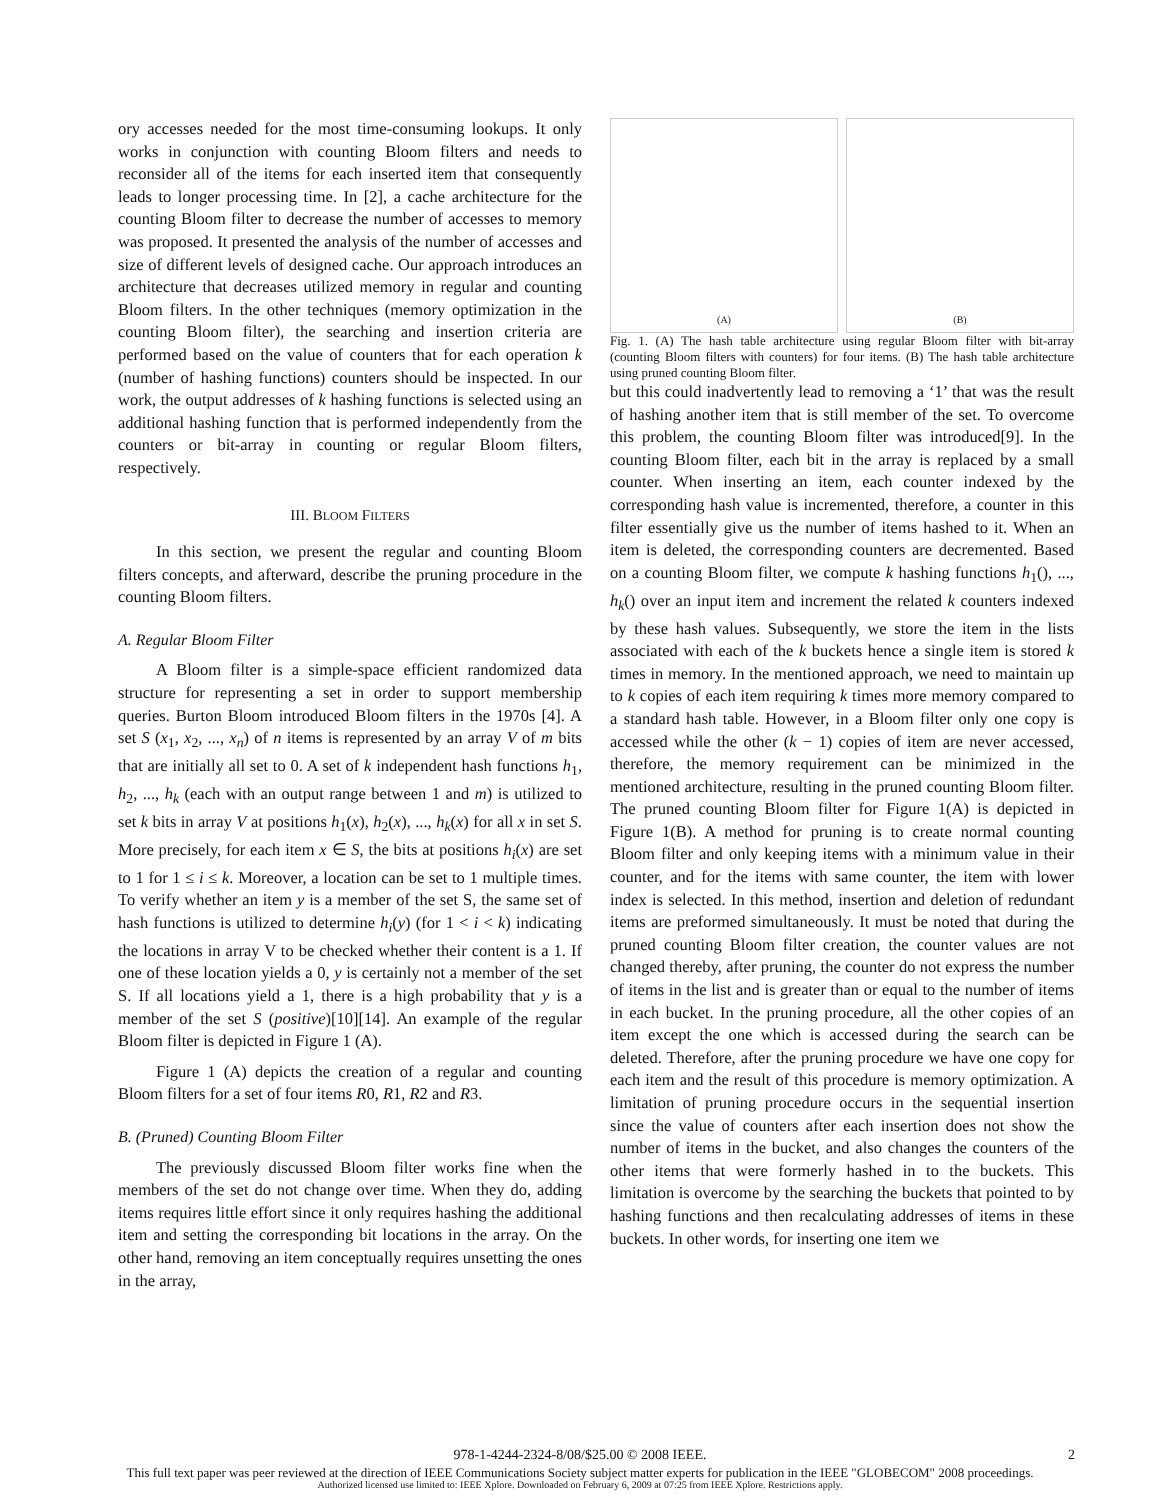ory accesses needed for the most time-consuming lookups. It only works in conjunction with counting Bloom filters and needs to reconsider all of the items for each inserted item that consequently leads to longer processing time. In [2], a cache architecture for the counting Bloom filter to decrease the number of accesses to memory was proposed. It presented the analysis of the number of accesses and size of different levels of designed cache. Our approach introduces an architecture that decreases utilized memory in regular and counting Bloom filters. In the other techniques (memory optimization in the counting Bloom filter), the searching and insertion criteria are performed based on the value of counters that for each operation k (number of hashing functions) counters should be inspected. In our work, the output addresses of k hashing functions is selected using an additional hashing function that is performed independently from the counters or bit-array in counting or regular Bloom filters, respectively.
III. BLOOM FILTERS
In this section, we present the regular and counting Bloom filters concepts, and afterward, describe the pruning procedure in the counting Bloom filters.
A. Regular Bloom Filter
A Bloom filter is a simple-space efficient randomized data structure for representing a set in order to support membership queries. Burton Bloom introduced Bloom filters in the 1970s [4]. A set S (x<sub>1</sub>, x<sub>2</sub>, ..., x<sub>n</sub>) of n items is represented by an array V of m bits that are initially all set to 0. A set of k independent hash functions h<sub>1</sub>, h<sub>2</sub>, ..., h<sub>k</sub> (each with an output range between 1 and m) is utilized to set k bits in array V at positions h<sub>1</sub>(x), h<sub>2</sub>(x), ..., h<sub>k</sub>(x) for all x in set S. More precisely, for each item x ∈ S, the bits at positions h<sub>i</sub>(x) are set to 1 for 1 ≤ i ≤ k. Moreover, a location can be set to 1 multiple times. To verify whether an item y is a member of the set S, the same set of hash functions is utilized to determine h<sub>i</sub>(y) (for 1 < i < k) indicating the locations in array V to be checked whether their content is a 1. If one of these location yields a 0, y is certainly not a member of the set S. If all locations yield a 1, there is a high probability that y is a member of the set S (positive)[10][14]. An example of the regular Bloom filter is depicted in Figure 1 (A).
Figure 1 (A) depicts the creation of a regular and counting Bloom filters for a set of four items R0, R1, R2 and R3.
B. (Pruned) Counting Bloom Filter
The previously discussed Bloom filter works fine when the members of the set do not change over time. When they do, adding items requires little effort since it only requires hashing the additional item and setting the corresponding bit locations in the array. On the other hand, removing an item conceptually requires unsetting the ones in the array,
(A) (B)
Fig. 1. (A) The hash table architecture using regular Bloom filter with bit-array (counting Bloom filters with counters) for four items. (B) The hash table architecture using pruned counting Bloom filter.
but this could inadvertently lead to removing a ‘1’ that was the result of hashing another item that is still member of the set. To overcome this problem, the counting Bloom filter was introduced[9]. In the counting Bloom filter, each bit in the array is replaced by a small counter. When inserting an item, each counter indexed by the corresponding hash value is incremented, therefore, a counter in this filter essentially give us the number of items hashed to it. When an item is deleted, the corresponding counters are decremented. Based on a counting Bloom filter, we compute k hashing functions h<sub>1</sub>(), ..., h<sub>k</sub>() over an input item and increment the related k counters indexed by these hash values. Subsequently, we store the item in the lists associated with each of the k buckets hence a single item is stored k times in memory. In the mentioned approach, we need to maintain up to k copies of each item requiring k times more memory compared to a standard hash table. However, in a Bloom filter only one copy is accessed while the other (k − 1) copies of item are never accessed, therefore, the memory requirement can be minimized in the mentioned architecture, resulting in the pruned counting Bloom filter. The pruned counting Bloom filter for Figure 1(A) is depicted in Figure 1(B). A method for pruning is to create normal counting Bloom filter and only keeping items with a minimum value in their counter, and for the items with same counter, the item with lower index is selected. In this method, insertion and deletion of redundant items are preformed simultaneously. It must be noted that during the pruned counting Bloom filter creation, the counter values are not changed thereby, after pruning, the counter do not express the number of items in the list and is greater than or equal to the number of items in each bucket. In the pruning procedure, all the other copies of an item except the one which is accessed during the search can be deleted. Therefore, after the pruning procedure we have one copy for each item and the result of this procedure is memory optimization. A limitation of pruning procedure occurs in the sequential insertion since the value of counters after each insertion does not show the number of items in the bucket, and also changes the counters of the other items that were formerly hashed in to the buckets. This limitation is overcome by the searching the buckets that pointed to by hashing functions and then recalculating addresses of items in these buckets. In other words, for inserting one item we
978-1-4244-2324-8/08/$25.00 © 2008 IEEE. 2
This full text paper was peer reviewed at the direction of IEEE Communications Society subject matter experts for publication in the IEEE "GLOBECOM" 2008 proceedings.
Authorized licensed use limited to: IEEE Xplore. Downloaded on February 6, 2009 at 07:25 from IEEE Xplore. Restrictions apply.